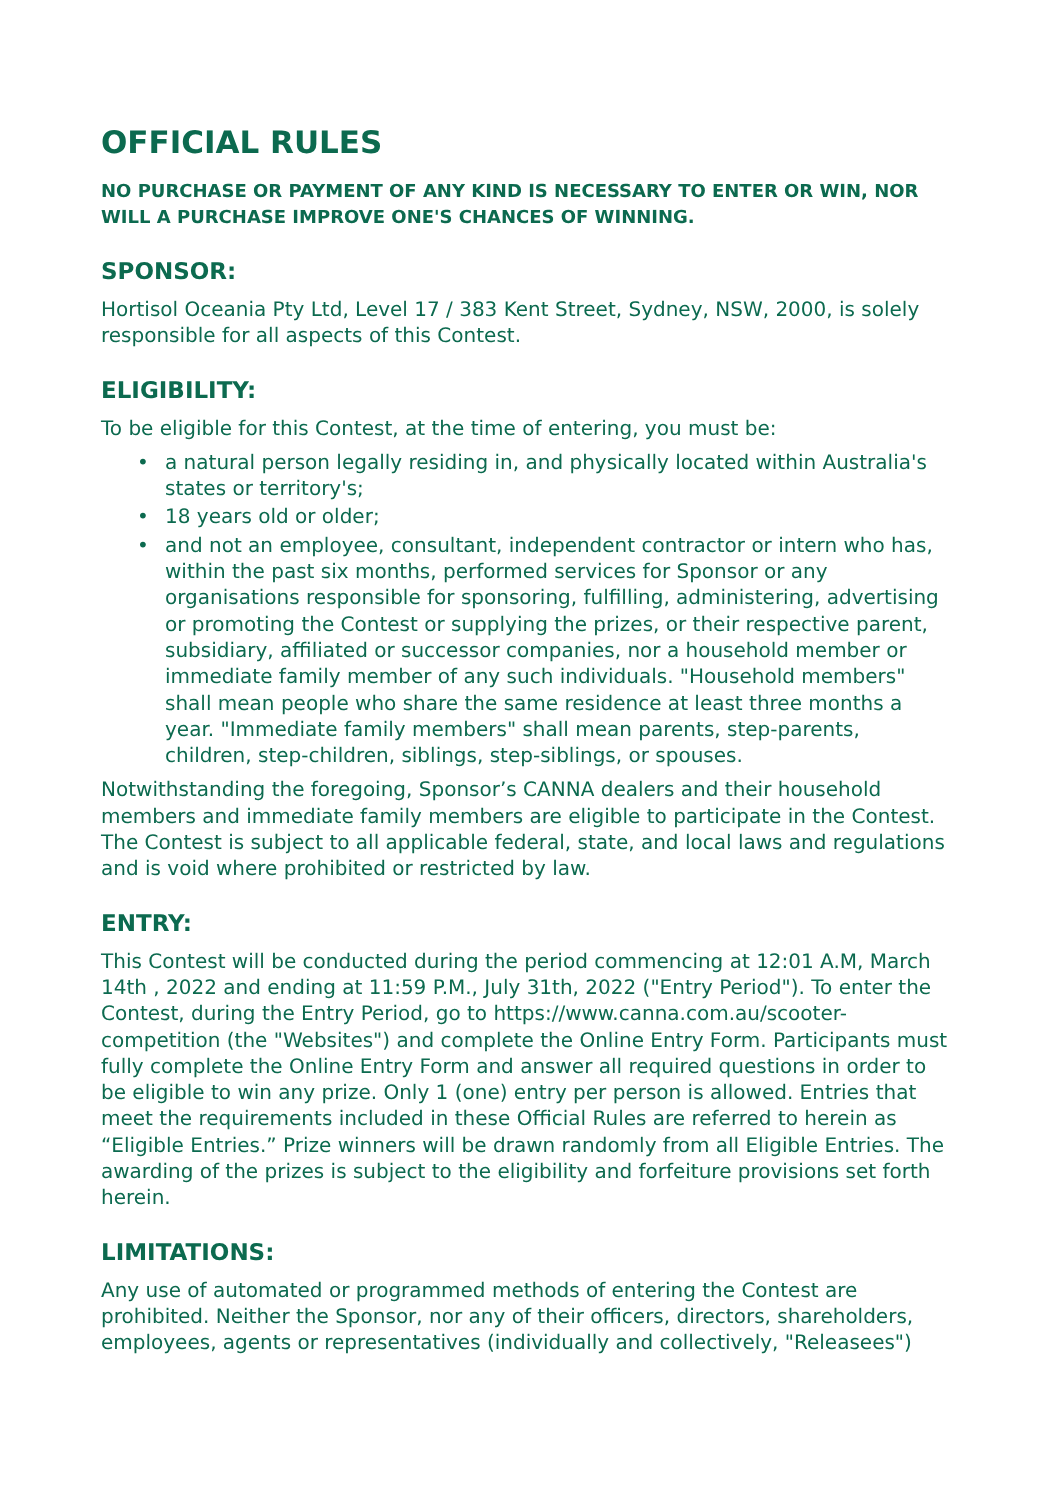OFFICIAL RULES
NO PURCHASE OR PAYMENT OF ANY KIND IS NECESSARY TO ENTER OR WIN, NOR WILL A PURCHASE IMPROVE ONE'S CHANCES OF WINNING.
SPONSOR:
Hortisol Oceania Pty Ltd, Level 17 / 383 Kent Street, Sydney, NSW, 2000, is solely responsible for all aspects of this Contest.
ELIGIBILITY:
To be eligible for this Contest, at the time of entering, you must be:
• a natural person legally residing in, and physically located within Australia's states or territory's;
• 18 years old or older;
• and not an employee, consultant, independent contractor or intern who has, within the past six months, performed services for Sponsor or any organisations responsible for sponsoring, fulfilling, administering, advertising or promoting the Contest or supplying the prizes, or their respective parent, subsidiary, affiliated or successor companies, nor a household member or immediate family member of any such individuals. "Household members" shall mean people who share the same residence at least three months a year. "Immediate family members" shall mean parents, step-parents, children, step-children, siblings, step-siblings, or spouses.
Notwithstanding the foregoing, Sponsor’s CANNA dealers and their household members and immediate family members are eligible to participate in the Contest. The Contest is subject to all applicable federal, state, and local laws and regulations and is void where prohibited or restricted by law.
ENTRY:
This Contest will be conducted during the period commencing at 12:01 A.M, March 14th , 2022 and ending at 11:59 P.M., July 31th, 2022 ("Entry Period"). To enter the Contest, during the Entry Period, go to https://www.canna.com.au/scooter-competition (the "Websites") and complete the Online Entry Form. Participants must fully complete the Online Entry Form and answer all required questions in order to be eligible to win any prize. Only 1 (one) entry per person is allowed. Entries that meet the requirements included in these Official Rules are referred to herein as “Eligible Entries.” Prize winners will be drawn randomly from all Eligible Entries. The awarding of the prizes is subject to the eligibility and forfeiture provisions set forth herein.
LIMITATIONS:
Any use of automated or programmed methods of entering the Contest are prohibited. Neither the Sponsor, nor any of their officers, directors, shareholders, employees, agents or representatives (individually and collectively, "Releasees")